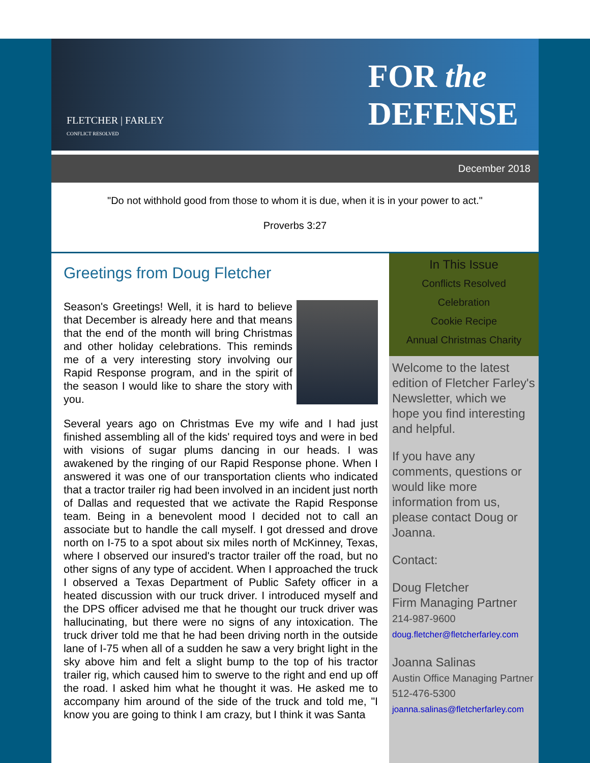FLETCHER | FARLEY
CONFLICT RESOLVED
FOR the
DEFENSE
December 2018
"Do not withhold good from those to whom it is due, when it is in your power to act."
Proverbs 3:27
Greetings from Doug Fletcher
Season's Greetings! Well, it is hard to believe that December is already here and that means that the end of the month will bring Christmas and other holiday celebrations. This reminds me of a very interesting story involving our Rapid Response program, and in the spirit of the season I would like to share the story with you.
Several years ago on Christmas Eve my wife and I had just finished assembling all of the kids' required toys and were in bed with visions of sugar plums dancing in our heads. I was awakened by the ringing of our Rapid Response phone. When I answered it was one of our transportation clients who indicated that a tractor trailer rig had been involved in an incident just north of Dallas and requested that we activate the Rapid Response team. Being in a benevolent mood I decided not to call an associate but to handle the call myself. I got dressed and drove north on I-75 to a spot about six miles north of McKinney, Texas, where I observed our insured's tractor trailer off the road, but no other signs of any type of accident. When I approached the truck I observed a Texas Department of Public Safety officer in a heated discussion with our truck driver. I introduced myself and the DPS officer advised me that he thought our truck driver was hallucinating, but there were no signs of any intoxication. The truck driver told me that he had been driving north in the outside lane of I-75 when all of a sudden he saw a very bright light in the sky above him and felt a slight bump to the top of his tractor trailer rig, which caused him to swerve to the right and end up off the road. I asked him what he thought it was. He asked me to accompany him around of the side of the truck and told me, "I know you are going to think I am crazy, but I think it was Santa
In This Issue
Conflicts Resolved
Celebration
Cookie Recipe
Annual Christmas Charity
Welcome to the latest edition of Fletcher Farley's Newsletter, which we hope you find interesting and helpful.
If you have any comments, questions or would like more information from us, please contact Doug or Joanna.
Contact:
Doug Fletcher
Firm Managing Partner
214-987-9600
doug.fletcher@fletcherfarley.com
Joanna Salinas
Austin Office Managing Partner
512-476-5300
joanna.salinas@fletcherfarley.com